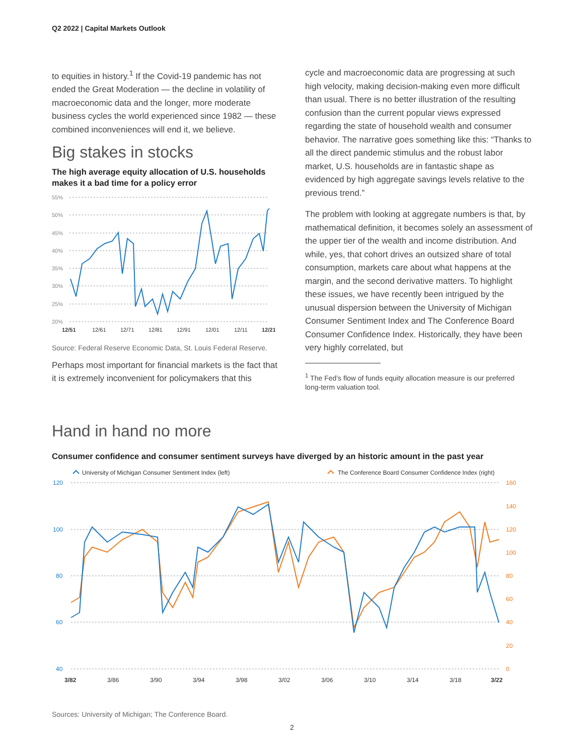Q2 2022 | Capital Markets Outlook
to equities in history.<sup>1</sup> If the Covid-19 pandemic has not ended the Great Moderation — the decline in volatility of macroeconomic data and the longer, more moderate business cycles the world experienced since 1982 — these combined inconveniences will end it, we believe.
Big stakes in stocks
The high average equity allocation of U.S. households makes it a bad time for a policy error
55%
50%
45%
40%
35%
30%
25%
20%
12/51
12/61
12/71
12/81
12/91
12/01
12/11
12/21
Source: Federal Reserve Economic Data, St. Louis Federal Reserve.
Perhaps most important for financial markets is the fact that it is extremely inconvenient for policymakers that this
cycle and macroeconomic data are progressing at such high velocity, making decision-making even more difficult than usual. There is no better illustration of the resulting confusion than the current popular views expressed regarding the state of household wealth and consumer behavior. The narrative goes something like this: “Thanks to all the direct pandemic stimulus and the robust labor market, U.S. households are in fantastic shape as evidenced by high aggregate savings levels relative to the previous trend.”
The problem with looking at aggregate numbers is that, by mathematical definition, it becomes solely an assessment of the upper tier of the wealth and income distribution. And while, yes, that cohort drives an outsized share of total consumption, markets care about what happens at the margin, and the second derivative matters. To highlight these issues, we have recently been intrigued by the unusual dispersion between the University of Michigan Consumer Sentiment Index and The Conference Board Consumer Confidence Index. Historically, they have been very highly correlated, but
<sup>1</sup> The Fed’s flow of funds equity allocation measure is our preferred long-term valuation tool.
Hand in hand no more
Consumer confidence and consumer sentiment surveys have diverged by an historic amount in the past year
University of Michigan Consumer Sentiment Index (left)
The Conference Board Consumer Confidence Index (right)
120
100
80
60
40
160
140
120
100
80
60
40
20
0
3/82
3/86
3/90
3/94
3/98
3/02
3/06
3/10
3/14
3/18
3/22
Sources: University of Michigan; The Conference Board.
2